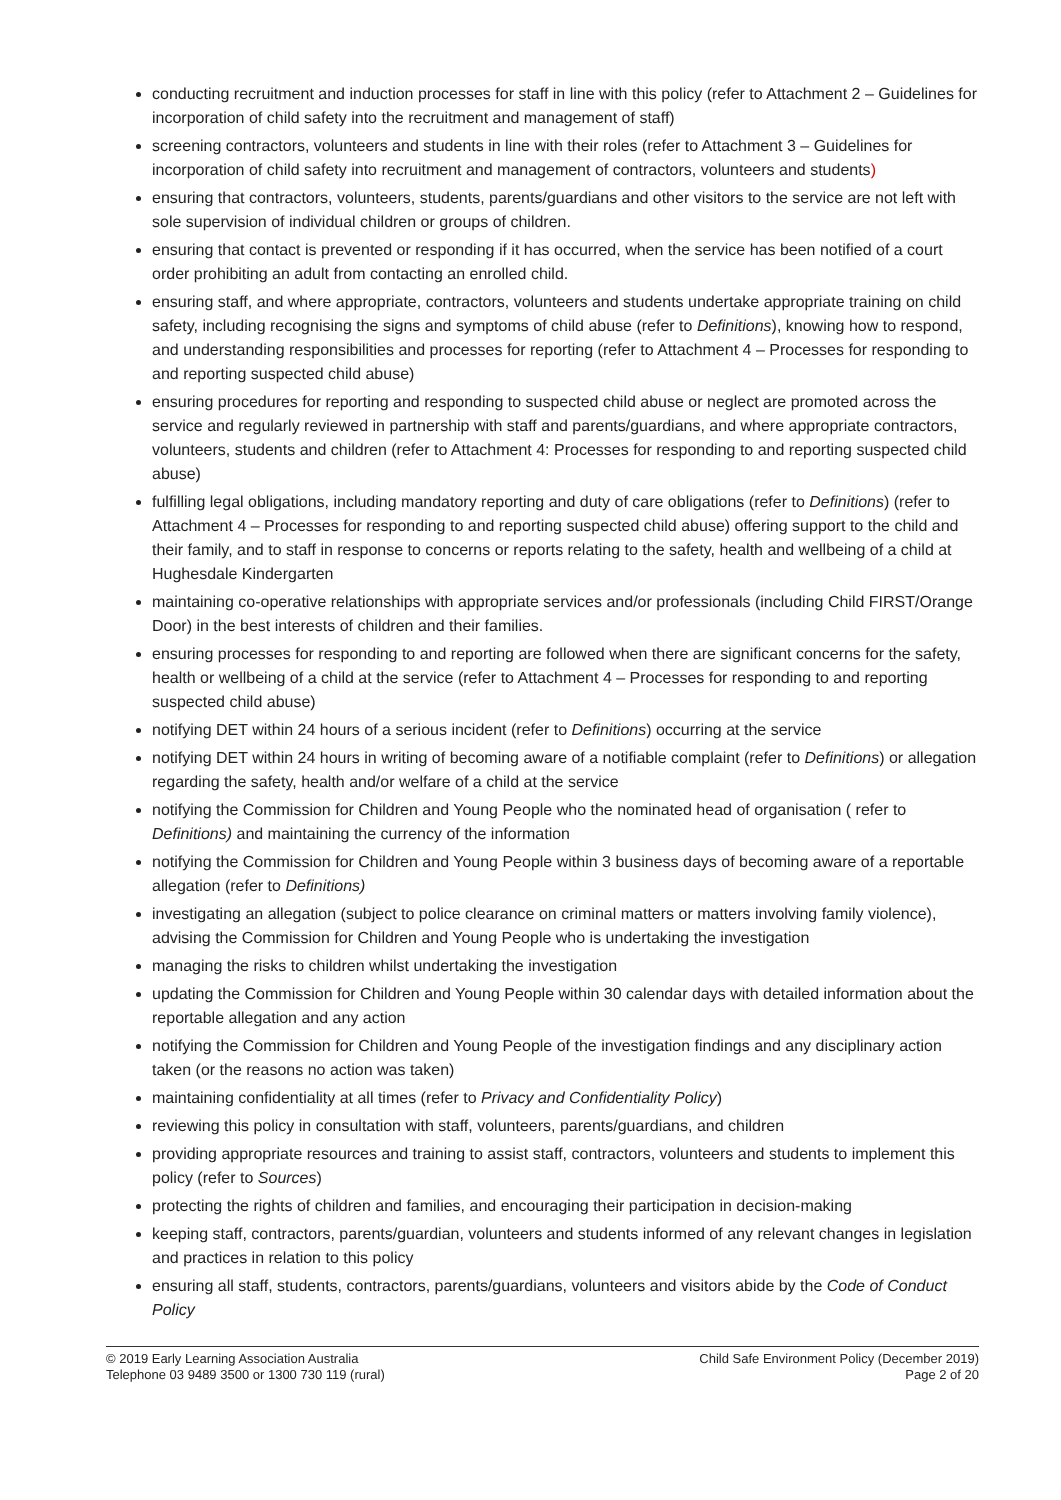conducting recruitment and induction processes for staff in line with this policy (refer to Attachment 2 – Guidelines for incorporation of child safety into the recruitment and management of staff)
screening contractors, volunteers and students in line with their roles (refer to Attachment 3 – Guidelines for incorporation of child safety into recruitment and management of contractors, volunteers and students)
ensuring that contractors, volunteers, students, parents/guardians and other visitors to the service are not left with sole supervision of individual children or groups of children.
ensuring that contact is prevented or responding if it has occurred, when the service has been notified of a court order prohibiting an adult from contacting an enrolled child.
ensuring staff, and where appropriate, contractors, volunteers and students undertake appropriate training on child safety, including recognising the signs and symptoms of child abuse (refer to Definitions), knowing how to respond, and understanding responsibilities and processes for reporting (refer to Attachment 4 – Processes for responding to and reporting suspected child abuse)
ensuring procedures for reporting and responding to suspected child abuse or neglect are promoted across the service and regularly reviewed in partnership with staff and parents/guardians, and where appropriate contractors, volunteers, students and children (refer to Attachment 4: Processes for responding to and reporting suspected child abuse)
fulfilling legal obligations, including mandatory reporting and duty of care obligations (refer to Definitions) (refer to Attachment 4 – Processes for responding to and reporting suspected child abuse) offering support to the child and their family, and to staff in response to concerns or reports relating to the safety, health and wellbeing of a child at Hughesdale Kindergarten
maintaining co-operative relationships with appropriate services and/or professionals (including Child FIRST/Orange Door) in the best interests of children and their families.
ensuring processes for responding to and reporting are followed when there are significant concerns for the safety, health or wellbeing of a child at the service (refer to Attachment 4 – Processes for responding to and reporting suspected child abuse)
notifying DET within 24 hours of a serious incident (refer to Definitions) occurring at the service
notifying DET within 24 hours in writing of becoming aware of a notifiable complaint (refer to Definitions) or allegation regarding the safety, health and/or welfare of a child at the service
notifying the Commission for Children and Young People who the nominated head of organisation ( refer to Definitions) and maintaining the currency of the information
notifying the Commission for Children and Young People within 3 business days of becoming aware of a reportable allegation (refer to Definitions)
investigating an allegation (subject to police clearance on criminal matters or matters involving family violence), advising the Commission for Children and Young People who is undertaking the investigation
managing the risks to children whilst undertaking the investigation
updating the Commission for Children and Young People within 30 calendar days with detailed information about the reportable allegation and any action
notifying the Commission for Children and Young People of the investigation findings and any disciplinary action taken (or the reasons no action was taken)
maintaining confidentiality at all times (refer to Privacy and Confidentiality Policy)
reviewing this policy in consultation with staff, volunteers, parents/guardians, and children
providing appropriate resources and training to assist staff, contractors, volunteers and students to implement this policy (refer to Sources)
protecting the rights of children and families, and encouraging their participation in decision-making
keeping staff, contractors, parents/guardian, volunteers and students informed of any relevant changes in legislation and practices in relation to this policy
ensuring all staff, students, contractors, parents/guardians, volunteers and visitors abide by the Code of Conduct Policy
© 2019 Early Learning Association Australia
Telephone 03 9489 3500 or 1300 730 119 (rural)
Child Safe Environment Policy (December 2019)
Page 2 of 20